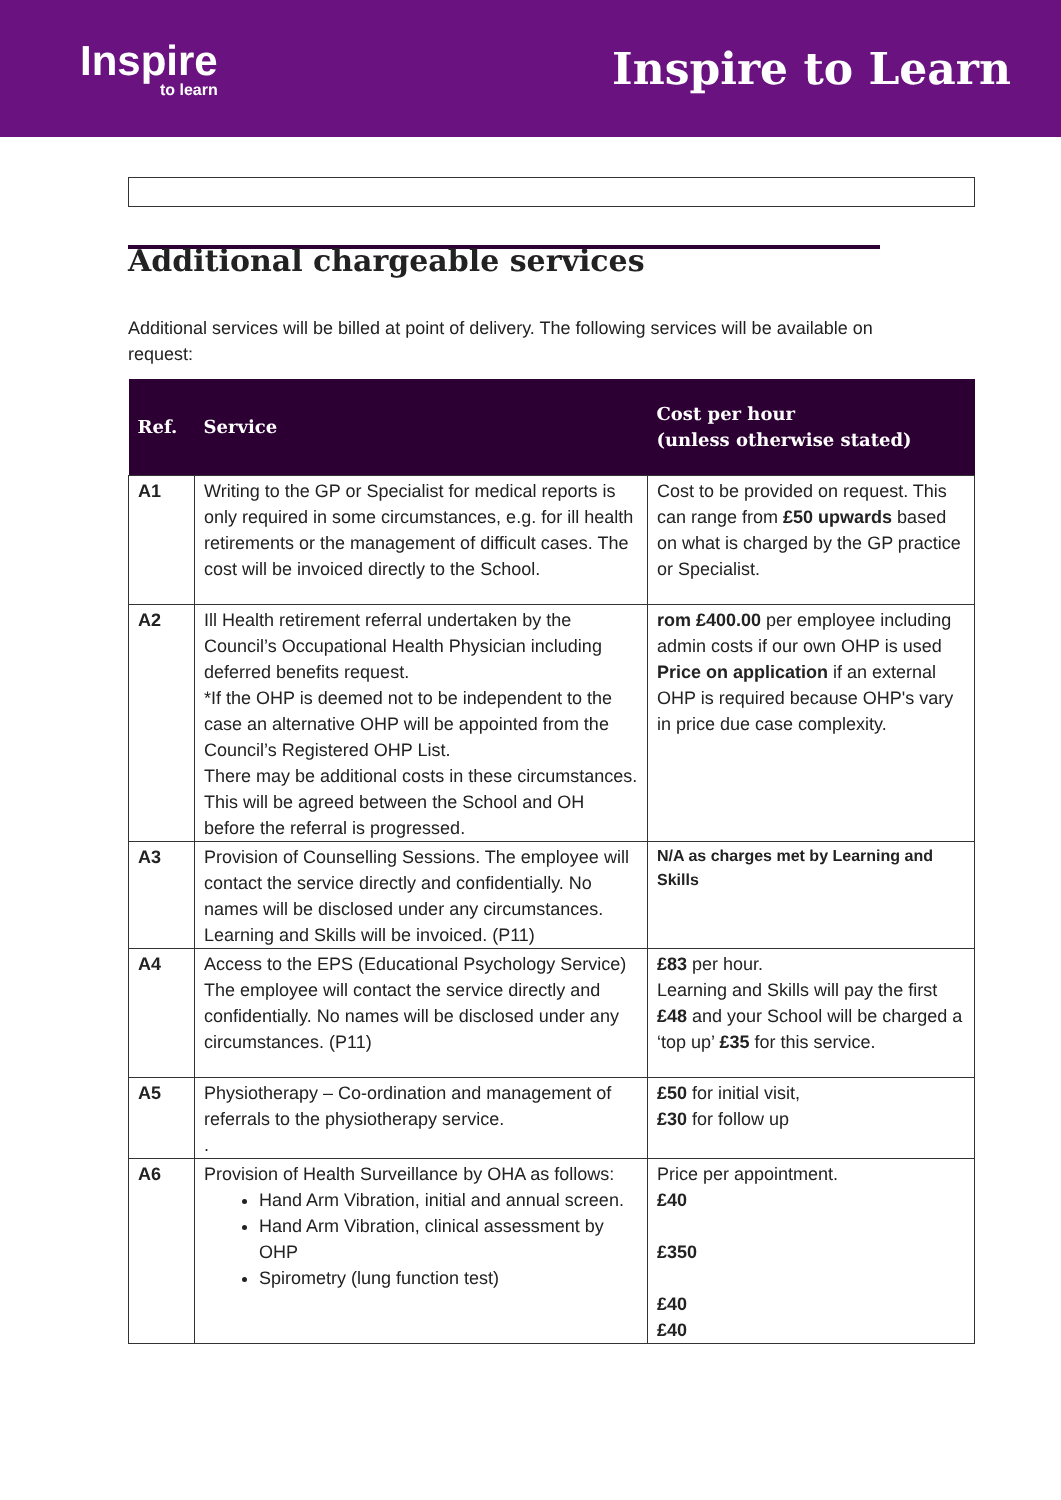Inspire
to learn
Inspire to Learn
Additional chargeable services
Additional services will be billed at point of delivery. The following services will be available on request:
| Ref. | Service | Cost per hour (unless otherwise stated) |
| --- | --- | --- |
| A1 | Writing to the GP or Specialist for medical reports is only required in some circumstances, e.g. for ill health retirements or the management of difficult cases. The cost will be invoiced directly to the School. | Cost to be provided on request. This can range from £50 upwards based on what is charged by the GP practice or Specialist. |
| A2 | Ill Health retirement referral undertaken by the Council’s Occupational Health Physician including deferred benefits request. *If the OHP is deemed not to be independent to the case an alternative OHP will be appointed from the Council’s Registered OHP List. There may be additional costs in these circumstances. This will be agreed between the School and OH before the referral is progressed. | rom £400.00 per employee including admin costs if our own OHP is used Price on application if an external OHP is required because OHP's vary in price due case complexity. |
| A3 | Provision of Counselling Sessions. The employee will contact the service directly and confidentially. No names will be disclosed under any circumstances. Learning and Skills will be invoiced. (P11) | N/A as charges met by Learning and Skills |
| A4 | Access to the EPS (Educational Psychology Service) The employee will contact the service directly and confidentially. No names will be disclosed under any circumstances. (P11) | £83 per hour. Learning and Skills will pay the first £48 and your School will be charged a ‘top up’ £35 for this service. |
| A5 | Physiotherapy – Co-ordination and management of referrals to the physiotherapy service. . | £50 for initial visit, £30 for follow up |
| A6 | Provision of Health Surveillance by OHA as follows: Hand Arm Vibration, initial and annual screen. Hand Arm Vibration, clinical assessment by OHP Spirometry (lung function test) | Price per appointment. £40 £350 £40 £40 |